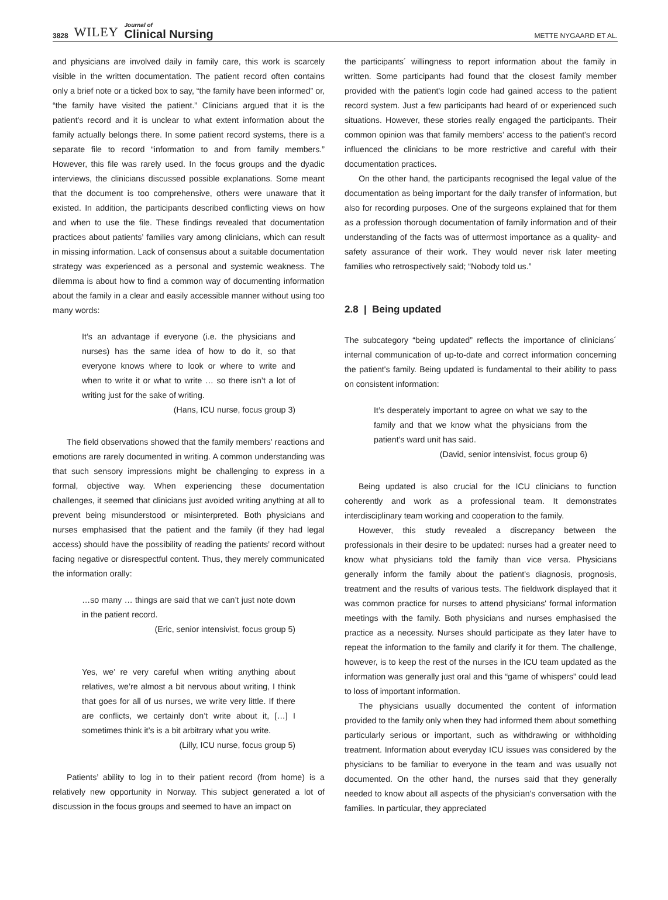3828 WILEY Journal of
Clinical Nursing
METTE NYGAARD ET AL.
and physicians are involved daily in family care, this work is scarcely visible in the written documentation. The patient record often contains only a brief note or a ticked box to say, “the family have been informed” or, “the family have visited the patient.” Clinicians argued that it is the patient's record and it is unclear to what extent information about the family actually belongs there. In some patient record systems, there is a separate file to record “information to and from family members.” However, this file was rarely used. In the focus groups and the dyadic interviews, the clinicians discussed possible explanations. Some meant that the document is too comprehensive, others were unaware that it existed. In addition, the participants described conflicting views on how and when to use the file. These findings revealed that documentation practices about patients’ families vary among clinicians, which can result in missing information. Lack of consensus about a suitable documentation strategy was experienced as a personal and systemic weakness. The dilemma is about how to find a common way of documenting information about the family in a clear and easily accessible manner without using too many words:
It’s an advantage if everyone (i.e. the physicians and nurses) has the same idea of how to do it, so that everyone knows where to look or where to write and when to write it or what to write … so there isn’t a lot of writing just for the sake of writing.
(Hans, ICU nurse, focus group 3)
The field observations showed that the family members’ reactions and emotions are rarely documented in writing. A common understanding was that such sensory impressions might be challenging to express in a formal, objective way. When experiencing these documentation challenges, it seemed that clinicians just avoided writing anything at all to prevent being misunderstood or misinterpreted. Both physicians and nurses emphasised that the patient and the family (if they had legal access) should have the possibility of reading the patients’ record without facing negative or disrespectful content. Thus, they merely communicated the information orally:
…so many … things are said that we can’t just note down in the patient record.
(Eric, senior intensivist, focus group 5)
Yes, we’ re very careful when writing anything about relatives, we’re almost a bit nervous about writing, I think that goes for all of us nurses, we write very little. If there are conflicts, we certainly don’t write about it, […] I sometimes think it’s is a bit arbitrary what you write.
(Lilly, ICU nurse, focus group 5)
Patients’ ability to log in to their patient record (from home) is a relatively new opportunity in Norway. This subject generated a lot of discussion in the focus groups and seemed to have an impact on
the participants´ willingness to report information about the family in written. Some participants had found that the closest family member provided with the patient's login code had gained access to the patient record system. Just a few participants had heard of or experienced such situations. However, these stories really engaged the participants. Their common opinion was that family members’ access to the patient's record influenced the clinicians to be more restrictive and careful with their documentation practices.
On the other hand, the participants recognised the legal value of the documentation as being important for the daily transfer of information, but also for recording purposes. One of the surgeons explained that for them as a profession thorough documentation of family information and of their understanding of the facts was of uttermost importance as a quality- and safety assurance of their work. They would never risk later meeting families who retrospectively said; “Nobody told us.”
2.8 | Being updated
The subcategory “being updated” reflects the importance of clinicians´ internal communication of up-to-date and correct information concerning the patient's family. Being updated is fundamental to their ability to pass on consistent information:
It’s desperately important to agree on what we say to the family and that we know what the physicians from the patient’s ward unit has said.
(David, senior intensivist, focus group 6)
Being updated is also crucial for the ICU clinicians to function coherently and work as a professional team. It demonstrates interdisciplinary team working and cooperation to the family.
However, this study revealed a discrepancy between the professionals in their desire to be updated: nurses had a greater need to know what physicians told the family than vice versa. Physicians generally inform the family about the patient's diagnosis, prognosis, treatment and the results of various tests. The fieldwork displayed that it was common practice for nurses to attend physicians' formal information meetings with the family. Both physicians and nurses emphasised the practice as a necessity. Nurses should participate as they later have to repeat the information to the family and clarify it for them. The challenge, however, is to keep the rest of the nurses in the ICU team updated as the information was generally just oral and this “game of whispers” could lead to loss of important information.
The physicians usually documented the content of information provided to the family only when they had informed them about something particularly serious or important, such as withdrawing or withholding treatment. Information about everyday ICU issues was considered by the physicians to be familiar to everyone in the team and was usually not documented. On the other hand, the nurses said that they generally needed to know about all aspects of the physician's conversation with the families. In particular, they appreciated